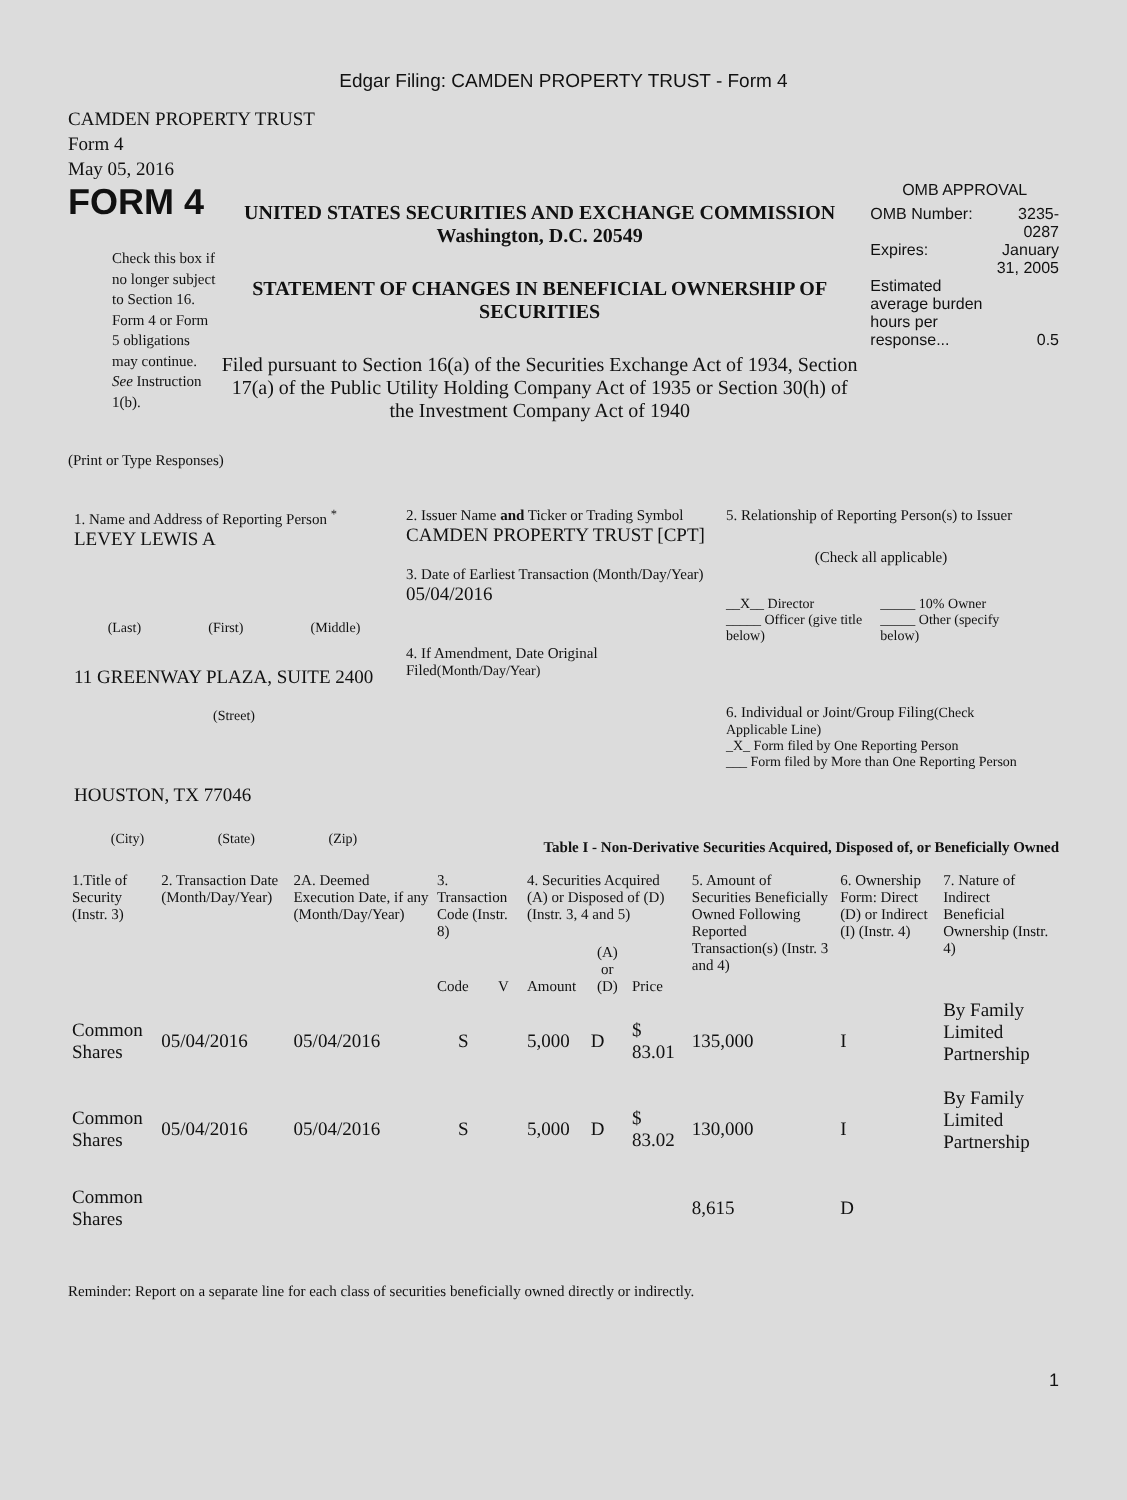Edgar Filing: CAMDEN PROPERTY TRUST - Form 4
CAMDEN PROPERTY TRUST
Form 4
May 05, 2016
FORM 4
Check this box if no longer subject to Section 16. Form 4 or Form 5 obligations may continue. See Instruction 1(b).
UNITED STATES SECURITIES AND EXCHANGE COMMISSION
Washington, D.C. 20549
STATEMENT OF CHANGES IN BENEFICIAL OWNERSHIP OF SECURITIES
Filed pursuant to Section 16(a) of the Securities Exchange Act of 1934, Section 17(a) of the Public Utility Holding Company Act of 1935 or Section 30(h) of the Investment Company Act of 1940
OMB APPROVAL
| OMB Number: | 3235-0287 |
| Expires: | January 31, 2005 |
| Estimated average burden hours per response... | 0.5 |
(Print or Type Responses)
1. Name and Address of Reporting Person <sup>*</sup>
LEVEY LEWIS A
(Last) (First) (Middle)
11 GREENWAY PLAZA, SUITE 2400
(Street)
HOUSTON, TX 77046
(City) (State) (Zip)
2. Issuer Name and Ticker or Trading Symbol
CAMDEN PROPERTY TRUST [CPT]
3. Date of Earliest Transaction (Month/Day/Year)
05/04/2016
4. If Amendment, Date Original Filed(Month/Day/Year)
5. Relationship of Reporting Person(s) to Issuer
(Check all applicable)
__X__ Director
_____ Officer (give title below)
_____ 10% Owner
_____ Other (specify below)
6. Individual or Joint/Group Filing(Check Applicable Line)
_X_ Form filed by One Reporting Person
___ Form filed by More than One Reporting Person
Table I - Non-Derivative Securities Acquired, Disposed of, or Beneficially Owned
| 1.Title of Security (Instr. 3) | 2. Transaction Date (Month/Day/Year) | 2A. Deemed Execution Date, if any (Month/Day/Year) | 3. Transaction Code (Instr. 8) | | 4. Securities Acquired (A) or Disposed of (D) (Instr. 3, 4 and 5) | | | 5. Amount of Securities Beneficially Owned Following Reported Transaction(s) (Instr. 3 and 4) | 6. Ownership Form: Direct (D) or Indirect (I) (Instr. 4) | 7. Nature of Indirect Beneficial Ownership (Instr. 4) |
| --- | --- | --- | --- | --- | --- | --- | --- | --- | --- | --- |
| | | | Code | V | Amount | (A) or (D) | Price | | | |
| Common Shares | 05/04/2016 | 05/04/2016 | S | | 5,000 | D | $ 83.01 | 135,000 | I | By Family Limited Partnership |
| Common Shares | 05/04/2016 | 05/04/2016 | S | | 5,000 | D | $ 83.02 | 130,000 | I | By Family Limited Partnership |
| Common Shares | | | | | | | | 8,615 | D | |
Reminder: Report on a separate line for each class of securities beneficially owned directly or indirectly.
1